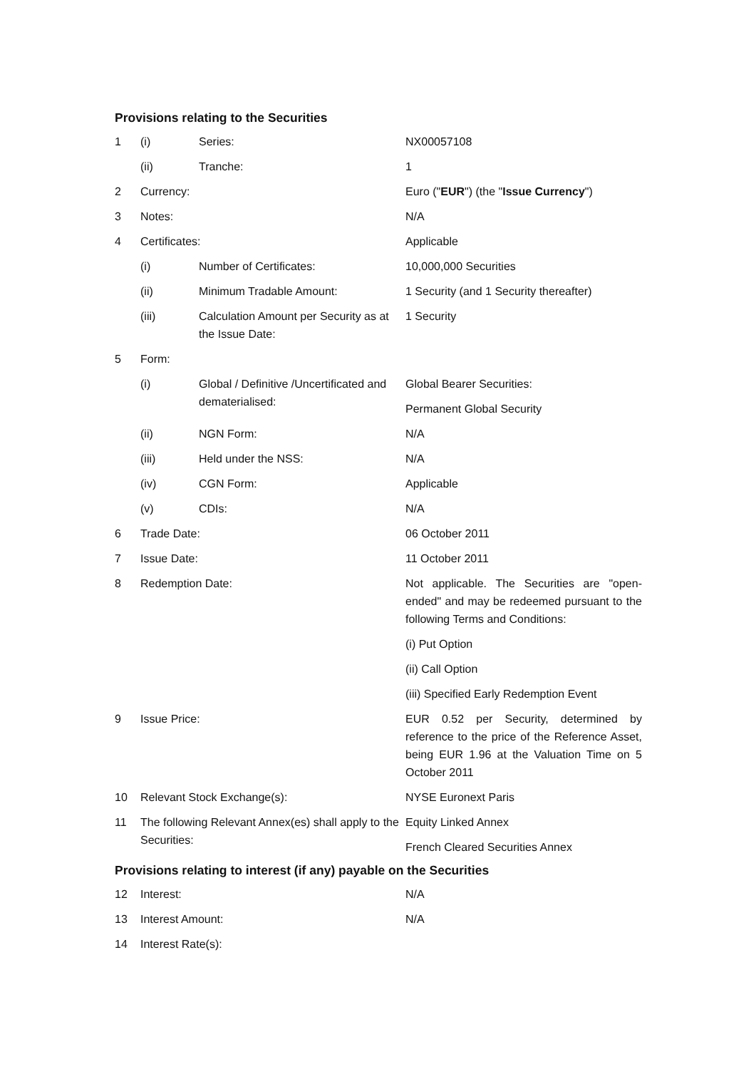Provisions relating to the Securities
| 1 | (i) | Series: | NX00057108 |
| | (ii) | Tranche: | 1 |
| 2 | Currency: | | Euro (" EUR ") (the " Issue Currency ") |
| 3 | Notes: | | N/A |
| 4 | Certificates: | | Applicable |
| | (i) | Number of Certificates: | 10,000,000 Securities |
| | (ii) | Minimum Tradable Amount: | 1 Security (and 1 Security thereafter) |
| | (iii) | Calculation Amount per Security as at the Issue Date: | 1 Security |
| 5 | Form: | | |
| | (i) | Global / Definitive /Uncertificated and dematerialised: | Global Bearer Securities: Permanent Global Security |
| | (ii) | NGN Form: | N/A |
| | (iii) | Held under the NSS: | N/A |
| | (iv) | CGN Form: | Applicable |
| | (v) | CDIs: | N/A |
| 6 | Trade Date: | | 06 October 2011 |
| 7 | Issue Date: | | 11 October 2011 |
| 8 | Redemption Date: | | Not applicable. The Securities are "open-ended" and may be redeemed pursuant to the following Terms and Conditions: (i) Put Option (ii) Call Option (iii) Specified Early Redemption Event |
| 9 | Issue Price: | | EUR 0.52 per Security, determined by reference to the price of the Reference Asset, being EUR 1.96 at the Valuation Time on 5 October 2011 |
| 10 | Relevant Stock Exchange(s): | | NYSE Euronext Paris |
| 11 | The following Relevant Annex(es) shall apply to the Securities: | | Equity Linked Annex French Cleared Securities Annex |
Provisions relating to interest (if any) payable on the Securities
| 12 | Interest: | N/A |
| 13 | Interest Amount: | N/A |
| 14 | Interest Rate(s): | |